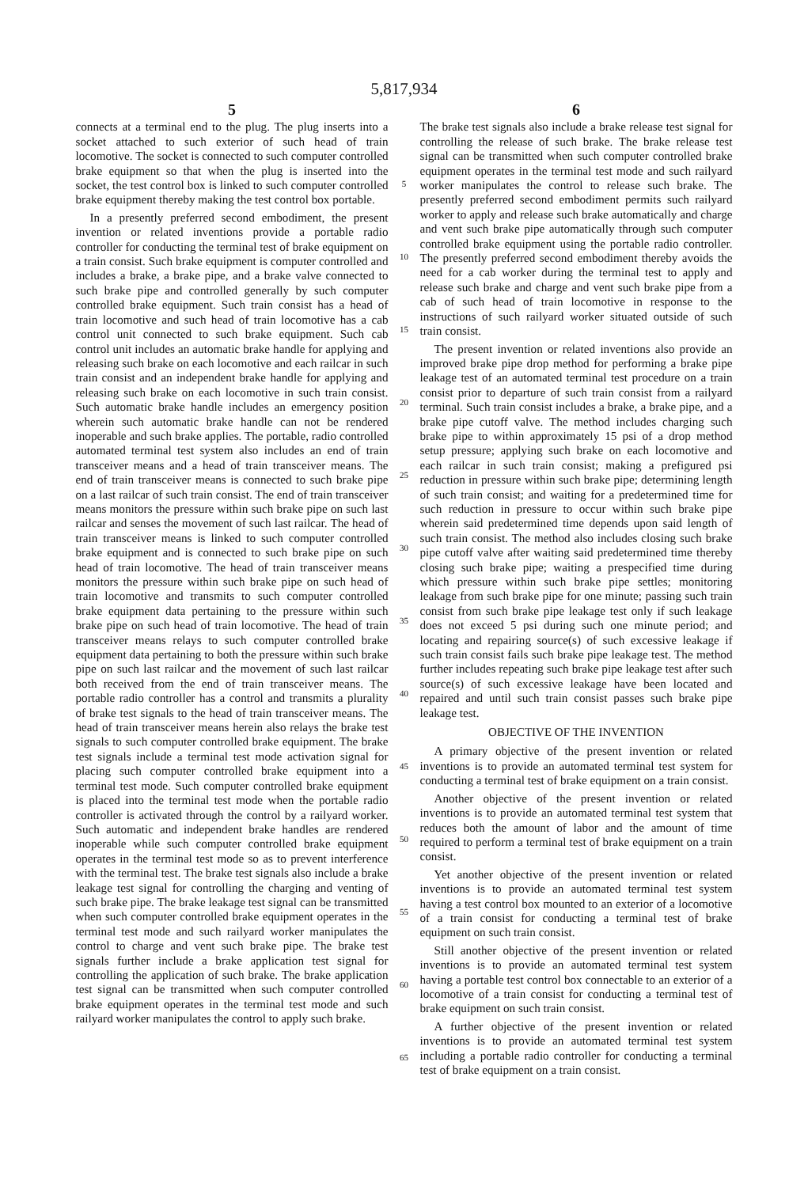5,817,934
5
connects at a terminal end to the plug. The plug inserts into a socket attached to such exterior of such head of train locomotive. The socket is connected to such computer controlled brake equipment so that when the plug is inserted into the socket, the test control box is linked to such computer controlled brake equipment thereby making the test control box portable.
In a presently preferred second embodiment, the present invention or related inventions provide a portable radio controller for conducting the terminal test of brake equipment on a train consist. Such brake equipment is computer controlled and includes a brake, a brake pipe, and a brake valve connected to such brake pipe and controlled generally by such computer controlled brake equipment. Such train consist has a head of train locomotive and such head of train locomotive has a cab control unit connected to such brake equipment. Such cab control unit includes an automatic brake handle for applying and releasing such brake on each locomotive and each railcar in such train consist and an independent brake handle for applying and releasing such brake on each locomotive in such train consist. Such automatic brake handle includes an emergency position wherein such automatic brake handle can not be rendered inoperable and such brake applies. The portable, radio controlled automated terminal test system also includes an end of train transceiver means and a head of train transceiver means. The end of train transceiver means is connected to such brake pipe on a last railcar of such train consist. The end of train transceiver means monitors the pressure within such brake pipe on such last railcar and senses the movement of such last railcar. The head of train transceiver means is linked to such computer controlled brake equipment and is connected to such brake pipe on such head of train locomotive. The head of train transceiver means monitors the pressure within such brake pipe on such head of train locomotive and transmits to such computer controlled brake equipment data pertaining to the pressure within such brake pipe on such head of train locomotive. The head of train transceiver means relays to such computer controlled brake equipment data pertaining to both the pressure within such brake pipe on such last railcar and the movement of such last railcar both received from the end of train transceiver means. The portable radio controller has a control and transmits a plurality of brake test signals to the head of train transceiver means. The head of train transceiver means herein also relays the brake test signals to such computer controlled brake equipment. The brake test signals include a terminal test mode activation signal for placing such computer controlled brake equipment into a terminal test mode. Such computer controlled brake equipment is placed into the terminal test mode when the portable radio controller is activated through the control by a railyard worker. Such automatic and independent brake handles are rendered inoperable while such computer controlled brake equipment operates in the terminal test mode so as to prevent interference with the terminal test. The brake test signals also include a brake leakage test signal for controlling the charging and venting of such brake pipe. The brake leakage test signal can be transmitted when such computer controlled brake equipment operates in the terminal test mode and such railyard worker manipulates the control to charge and vent such brake pipe. The brake test signals further include a brake application test signal for controlling the application of such brake. The brake application test signal can be transmitted when such computer controlled brake equipment operates in the terminal test mode and such railyard worker manipulates the control to apply such brake.
5
10
15
20
25
30
35
40
45
50
55
60
65
6
The brake test signals also include a brake release test signal for controlling the release of such brake. The brake release test signal can be transmitted when such computer controlled brake equipment operates in the terminal test mode and such railyard worker manipulates the control to release such brake. The presently preferred second embodiment permits such railyard worker to apply and release such brake automatically and charge and vent such brake pipe automatically through such computer controlled brake equipment using the portable radio controller. The presently preferred second embodiment thereby avoids the need for a cab worker during the terminal test to apply and release such brake and charge and vent such brake pipe from a cab of such head of train locomotive in response to the instructions of such railyard worker situated outside of such train consist.
The present invention or related inventions also provide an improved brake pipe drop method for performing a brake pipe leakage test of an automated terminal test procedure on a train consist prior to departure of such train consist from a railyard terminal. Such train consist includes a brake, a brake pipe, and a brake pipe cutoff valve. The method includes charging such brake pipe to within approximately 15 psi of a drop method setup pressure; applying such brake on each locomotive and each railcar in such train consist; making a prefigured psi reduction in pressure within such brake pipe; determining length of such train consist; and waiting for a predetermined time for such reduction in pressure to occur within such brake pipe wherein said predetermined time depends upon said length of such train consist. The method also includes closing such brake pipe cutoff valve after waiting said predetermined time thereby closing such brake pipe; waiting a prespecified time during which pressure within such brake pipe settles; monitoring leakage from such brake pipe for one minute; passing such train consist from such brake pipe leakage test only if such leakage does not exceed 5 psi during such one minute period; and locating and repairing source(s) of such excessive leakage if such train consist fails such brake pipe leakage test. The method further includes repeating such brake pipe leakage test after such source(s) of such excessive leakage have been located and repaired and until such train consist passes such brake pipe leakage test.
OBJECTIVE OF THE INVENTION
A primary objective of the present invention or related inventions is to provide an automated terminal test system for conducting a terminal test of brake equipment on a train consist.
Another objective of the present invention or related inventions is to provide an automated terminal test system that reduces both the amount of labor and the amount of time required to perform a terminal test of brake equipment on a train consist.
Yet another objective of the present invention or related inventions is to provide an automated terminal test system having a test control box mounted to an exterior of a locomotive of a train consist for conducting a terminal test of brake equipment on such train consist.
Still another objective of the present invention or related inventions is to provide an automated terminal test system having a portable test control box connectable to an exterior of a locomotive of a train consist for conducting a terminal test of brake equipment on such train consist.
A further objective of the present invention or related inventions is to provide an automated terminal test system including a portable radio controller for conducting a terminal test of brake equipment on a train consist.